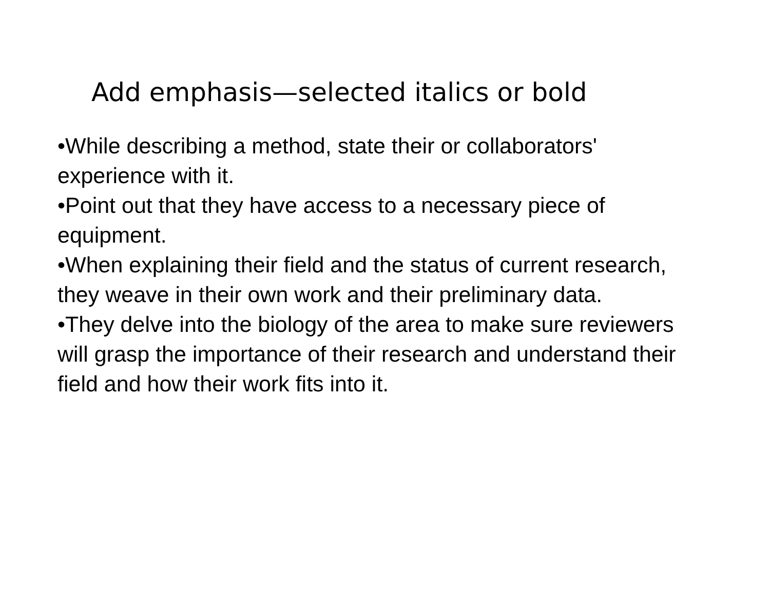Add emphasis—selected italics or bold
•While describing a method, state their or collaborators' experience with it.
•Point out that they have access to a necessary piece of equipment.
•When explaining their field and the status of current research, they weave in their own work and their preliminary data.
•They delve into the biology of the area to make sure reviewers will grasp the importance of their research and understand their field and how their work fits into it.